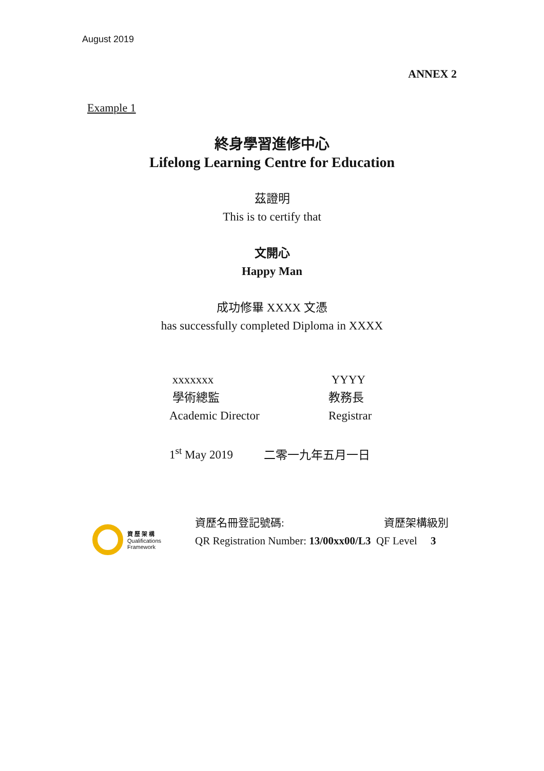August 2019
ANNEX 2
Example 1
終身學習進修中心
Lifelong Learning Centre for Education
茲證明
This is to certify that
文開心
Happy Man
成功修畢 XXXX 文憑
has successfully completed Diploma in XXXX
xxxxxxx
學術總監
Academic Director
YYYY
教務長
Registrar
1<sup>st</sup> May 2019 二零一九年五月一日
資 歷 架 構
Qualifications
Framework
資歷名冊登記號碼: 資歷架構級別
QR Registration Number: 13/00xx00/L3 QF Level 3